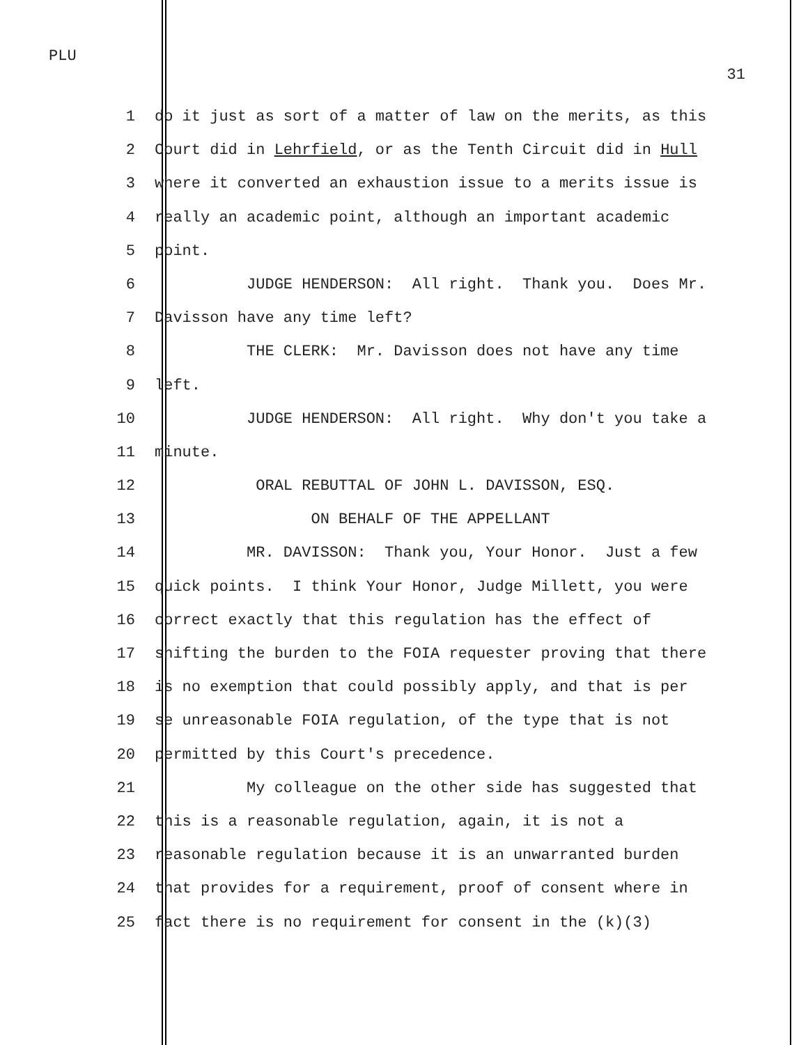PLU
31
1 do it just as sort of a matter of law on the merits, as this
2 Court did in Lehrfield, or as the Tenth Circuit did in Hull
3 where it converted an exhaustion issue to a merits issue is
4 really an academic point, although an important academic
5 point.
6 JUDGE HENDERSON: All right. Thank you. Does Mr.
7 Davisson have any time left?
8 THE CLERK: Mr. Davisson does not have any time
9 left.
10 JUDGE HENDERSON: All right. Why don't you take a
11 minute.
12 ORAL REBUTTAL OF JOHN L. DAVISSON, ESQ.
13 ON BEHALF OF THE APPELLANT
14 MR. DAVISSON: Thank you, Your Honor. Just a few
15 quick points. I think Your Honor, Judge Millett, you were
16 correct exactly that this regulation has the effect of
17 shifting the burden to the FOIA requester proving that there
18 is no exemption that could possibly apply, and that is per
19 se unreasonable FOIA regulation, of the type that is not
20 permitted by this Court's precedence.
21 My colleague on the other side has suggested that
22 this is a reasonable regulation, again, it is not a
23 reasonable regulation because it is an unwarranted burden
24 that provides for a requirement, proof of consent where in
25 fact there is no requirement for consent in the (k)(3)